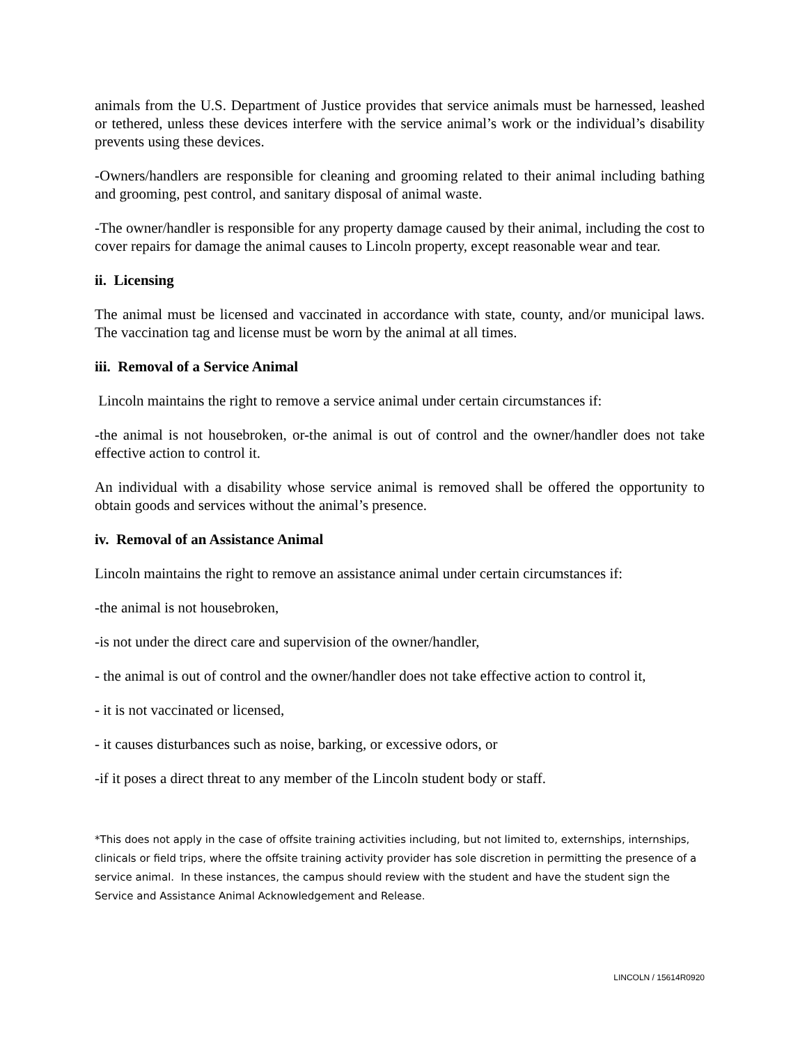animals from the U.S. Department of Justice provides that service animals must be harnessed, leashed or tethered, unless these devices interfere with the service animal’s work or the individual’s disability prevents using these devices.
-Owners/handlers are responsible for cleaning and grooming related to their animal including bathing and grooming, pest control, and sanitary disposal of animal waste.
-The owner/handler is responsible for any property damage caused by their animal, including the cost to cover repairs for damage the animal causes to Lincoln property, except reasonable wear and tear.
ii. Licensing
The animal must be licensed and vaccinated in accordance with state, county, and/or municipal laws. The vaccination tag and license must be worn by the animal at all times.
iii. Removal of a Service Animal
Lincoln maintains the right to remove a service animal under certain circumstances if:
-the animal is not housebroken, or-the animal is out of control and the owner/handler does not take effective action to control it.
An individual with a disability whose service animal is removed shall be offered the opportunity to obtain goods and services without the animal’s presence.
iv. Removal of an Assistance Animal
Lincoln maintains the right to remove an assistance animal under certain circumstances if:
-the animal is not housebroken,
-is not under the direct care and supervision of the owner/handler,
- the animal is out of control and the owner/handler does not take effective action to control it,
- it is not vaccinated or licensed,
- it causes disturbances such as noise, barking, or excessive odors, or
-if it poses a direct threat to any member of the Lincoln student body or staff.
*This does not apply in the case of offsite training activities including, but not limited to, externships, internships, clinicals or field trips, where the offsite training activity provider has sole discretion in permitting the presence of a service animal. In these instances, the campus should review with the student and have the student sign the Service and Assistance Animal Acknowledgement and Release.
LINCOLN / 15614R0920